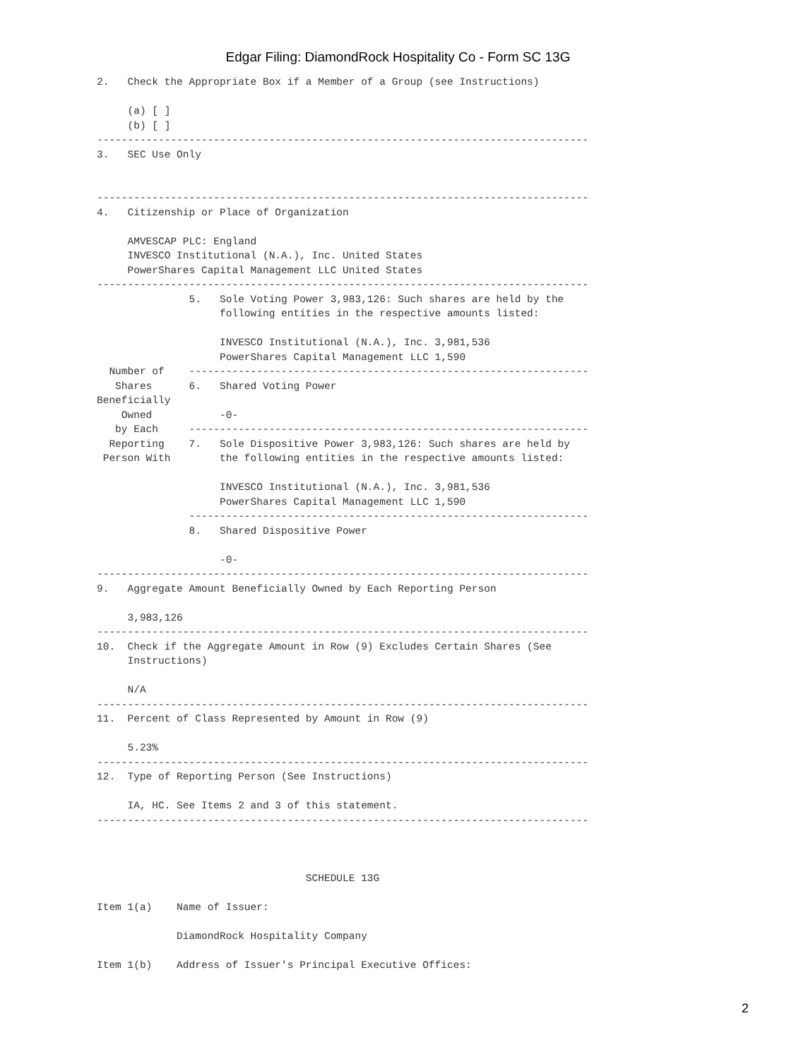Edgar Filing: DiamondRock Hospitality Co - Form SC 13G
2.   Check the Appropriate Box if a Member of a Group (see Instructions)

     (a) [ ]
     (b) [ ]
--------------------------------------------------------------------------------
3.   SEC Use Only


--------------------------------------------------------------------------------
4.   Citizenship or Place of Organization

     AMVESCAP PLC: England
     INVESCO Institutional (N.A.), Inc. United States
     PowerShares Capital Management LLC United States
--------------------------------------------------------------------------------
               5.   Sole Voting Power 3,983,126: Such shares are held by the
                    following entities in the respective amounts listed:

                    INVESCO Institutional (N.A.), Inc. 3,981,536
                    PowerShares Capital Management LLC 1,590
  Number of    -----------------------------------------------------------------
   Shares      6.   Shared Voting Power
Beneficially
    Owned           -0-
   by Each     -----------------------------------------------------------------
  Reporting    7.   Sole Dispositive Power 3,983,126: Such shares are held by
 Person With        the following entities in the respective amounts listed:

                    INVESCO Institutional (N.A.), Inc. 3,981,536
                    PowerShares Capital Management LLC 1,590
               -----------------------------------------------------------------
               8.   Shared Dispositive Power

                    -0-
--------------------------------------------------------------------------------
9.   Aggregate Amount Beneficially Owned by Each Reporting Person

     3,983,126
--------------------------------------------------------------------------------
10.  Check if the Aggregate Amount in Row (9) Excludes Certain Shares (See
     Instructions)

     N/A
--------------------------------------------------------------------------------
11.  Percent of Class Represented by Amount in Row (9)

     5.23%
--------------------------------------------------------------------------------
12.  Type of Reporting Person (See Instructions)

     IA, HC. See Items 2 and 3 of this statement.
--------------------------------------------------------------------------------



                                  SCHEDULE 13G

Item 1(a)    Name of Issuer:

             DiamondRock Hospitality Company

Item 1(b)    Address of Issuer's Principal Executive Offices:
2